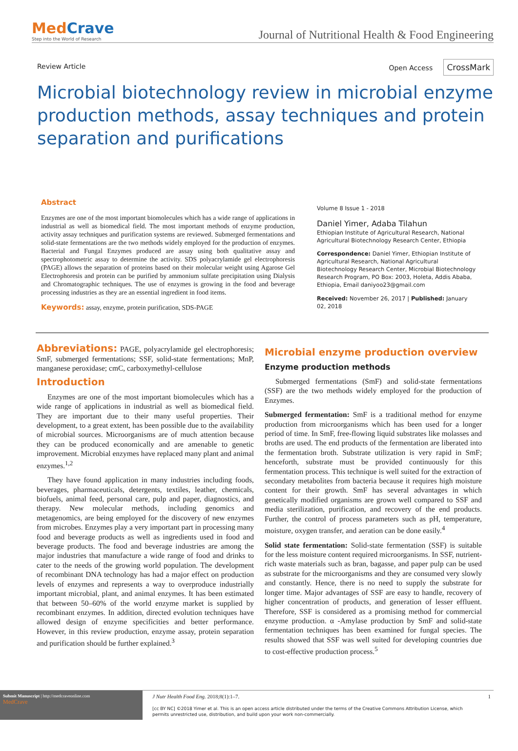MedCrave
Step into the World of Research
Journal of Nutritional Health & Food Engineering
Review Article Open Access CrossMark
Microbial biotechnology review in microbial enzyme production methods, assay techniques and protein separation and purifications
Abstract
Enzymes are one of the most important biomolecules which has a wide range of applications in industrial as well as biomedical field. The most important methods of enzyme production, activity assay techniques and purification systems are reviewed. Submerged fermentations and solid-state fermentations are the two methods widely employed for the production of enzymes. Bacterial and Fungal Enzymes produced are assay using both qualitative assay and spectrophotometric assay to determine the activity. SDS polyacrylamide gel electrophoresis (PAGE) allows the separation of proteins based on their molecular weight using Agarose Gel Electrophoresis and protein can be purified by ammonium sulfate precipitation using Dialysis and Chromatographic techniques. The use of enzymes is growing in the food and beverage processing industries as they are an essential ingredient in food items.
Keywords: assay, enzyme, protein purification, SDS-PAGE
Volume 8 Issue 1 - 2018
Daniel Yimer, Adaba Tilahun
Ethiopian Institute of Agricultural Research, National Agricultural Biotechnology Research Center, Ethiopia
Correspondence: Daniel Yimer, Ethiopian Institute of Agricultural Research, National Agricultural Biotechnology Research Center, Microbial Biotechnology Research Program, PO Box: 2003, Holeta, Addis Ababa, Ethiopia, Email daniyoo23@gmail.com
Received: November 26, 2017 | Published: January 02, 2018
Abbreviations: PAGE, polyacrylamide gel electrophoresis; SmF, submerged fermentations; SSF, solid-state fermentations; MnP, manganese peroxidase; cmC, carboxymethyl-cellulose
Introduction
Enzymes are one of the most important biomolecules which has a wide range of applications in industrial as well as biomedical field. They are important due to their many useful properties. Their development, to a great extent, has been possible due to the availability of microbial sources. Microorganisms are of much attention because they can be produced economically and are amenable to genetic improvement. Microbial enzymes have replaced many plant and animal enzymes.<sup>1,2</sup>
They have found application in many industries including foods, beverages, pharmaceuticals, detergents, textiles, leather, chemicals, biofuels, animal feed, personal care, pulp and paper, diagnostics, and therapy. New molecular methods, including genomics and metagenomics, are being employed for the discovery of new enzymes from microbes. Enzymes play a very important part in processing many food and beverage products as well as ingredients used in food and beverage products. The food and beverage industries are among the major industries that manufacture a wide range of food and drinks to cater to the needs of the growing world population. The development of recombinant DNA technology has had a major effect on production levels of enzymes and represents a way to overproduce industrially important microbial, plant, and animal enzymes. It has been estimated that between 50–60% of the world enzyme market is supplied by recombinant enzymes. In addition, directed evolution techniques have allowed design of enzyme specificities and better performance. However, in this review production, enzyme assay, protein separation and purification should be further explained.<sup>3</sup>
Microbial enzyme production overview
Enzyme production methods
Submerged fermentations (SmF) and solid-state fermentations (SSF) are the two methods widely employed for the production of Enzymes.
Submerged fermentation: SmF is a traditional method for enzyme production from microorganisms which has been used for a longer period of time. In SmF, free-flowing liquid substrates like molasses and broths are used. The end products of the fermentation are liberated into the fermentation broth. Substrate utilization is very rapid in SmF; henceforth, substrate must be provided continuously for this fermentation process. This technique is well suited for the extraction of secondary metabolites from bacteria because it requires high moisture content for their growth. SmF has several advantages in which genetically modified organisms are grown well compared to SSF and media sterilization, purification, and recovery of the end products. Further, the control of process parameters such as pH, temperature, moisture, oxygen transfer, and aeration can be done easily.<sup>4</sup>
Solid state fermentation: Solid-state fermentation (SSF) is suitable for the less moisture content required microorganisms. In SSF, nutrient-rich waste materials such as bran, bagasse, and paper pulp can be used as substrate for the microorganisms and they are consumed very slowly and constantly. Hence, there is no need to supply the substrate for longer time. Major advantages of SSF are easy to handle, recovery of higher concentration of products, and generation of lesser effluent. Therefore, SSF is considered as a promising method for commercial enzyme production. α -Amylase production by SmF and solid-state fermentation techniques has been examined for fungal species. The results showed that SSF was well suited for developing countries due to cost-effective production process.<sup>5</sup>
Submit Manuscript | http://medcraveonline.com
MedCrave
J Nutr Health Food Eng. 2018;8(1):1‒7.
[cc BY NC] ©2018 Yimer et al. This is an open access article distributed under the terms of the Creative Commons Attribution License, which permits unrestricted use, distribution, and build upon your work non-commercially.
1